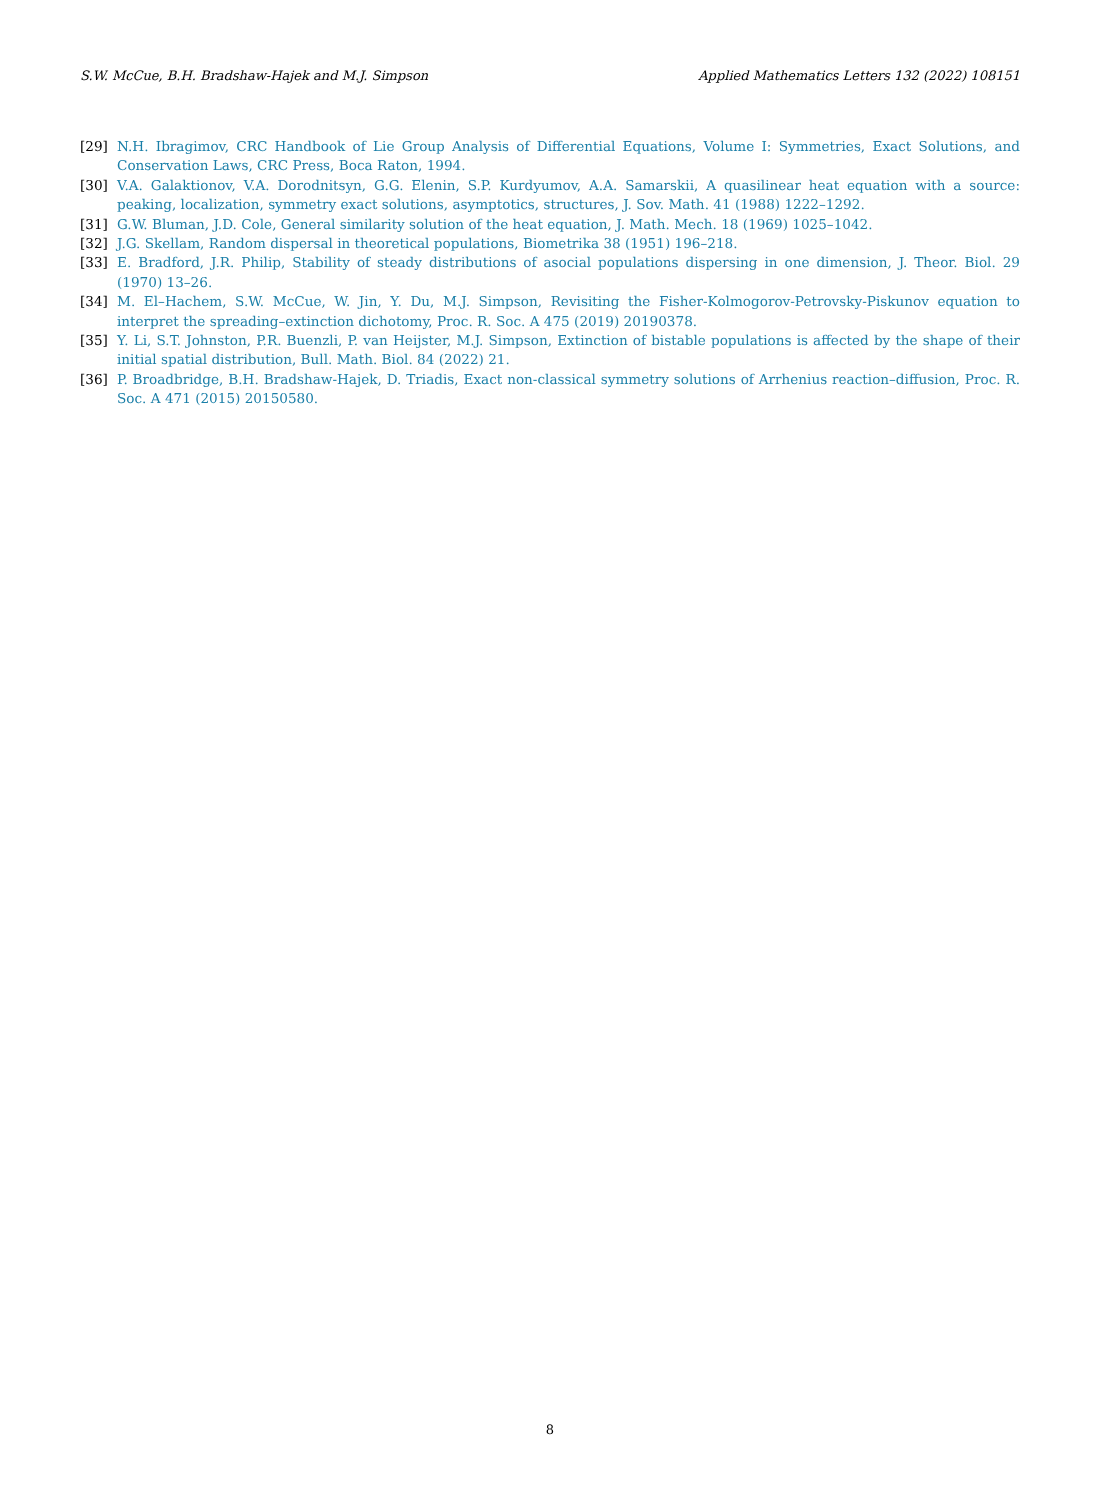S.W. McCue, B.H. Bradshaw-Hajek and M.J. Simpson Applied Mathematics Letters 132 (2022) 108151
[29] N.H. Ibragimov, CRC Handbook of Lie Group Analysis of Differential Equations, Volume I: Symmetries, Exact Solutions, and Conservation Laws, CRC Press, Boca Raton, 1994.
[30] V.A. Galaktionov, V.A. Dorodnitsyn, G.G. Elenin, S.P. Kurdyumov, A.A. Samarskii, A quasilinear heat equation with a source: peaking, localization, symmetry exact solutions, asymptotics, structures, J. Sov. Math. 41 (1988) 1222–1292.
[31] G.W. Bluman, J.D. Cole, General similarity solution of the heat equation, J. Math. Mech. 18 (1969) 1025–1042.
[32] J.G. Skellam, Random dispersal in theoretical populations, Biometrika 38 (1951) 196–218.
[33] E. Bradford, J.R. Philip, Stability of steady distributions of asocial populations dispersing in one dimension, J. Theor. Biol. 29 (1970) 13–26.
[34] M. El–Hachem, S.W. McCue, W. Jin, Y. Du, M.J. Simpson, Revisiting the Fisher-Kolmogorov-Petrovsky-Piskunov equation to interpret the spreading–extinction dichotomy, Proc. R. Soc. A 475 (2019) 20190378.
[35] Y. Li, S.T. Johnston, P.R. Buenzli, P. van Heijster, M.J. Simpson, Extinction of bistable populations is affected by the shape of their initial spatial distribution, Bull. Math. Biol. 84 (2022) 21.
[36] P. Broadbridge, B.H. Bradshaw-Hajek, D. Triadis, Exact non-classical symmetry solutions of Arrhenius reaction–diffusion, Proc. R. Soc. A 471 (2015) 20150580.
8